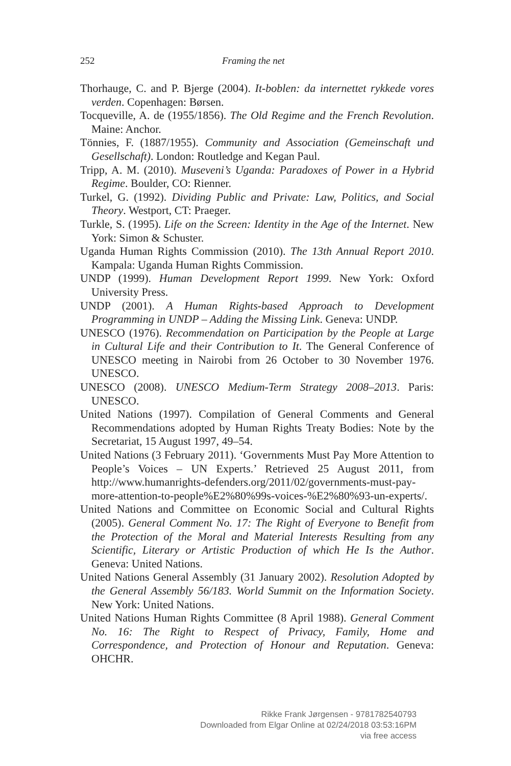252 Framing the net
Thorhauge, C. and P. Bjerge (2004). It-boblen: da internettet rykkede vores verden. Copenhagen: Børsen.
Tocqueville, A. de (1955/1856). The Old Regime and the French Revolution. Maine: Anchor.
Tönnies, F. (1887/1955). Community and Association (Gemeinschaft und Gesellschaft). London: Routledge and Kegan Paul.
Tripp, A. M. (2010). Museveni’s Uganda: Paradoxes of Power in a Hybrid Regime. Boulder, CO: Rienner.
Turkel, G. (1992). Dividing Public and Private: Law, Politics, and Social Theory. Westport, CT: Praeger.
Turkle, S. (1995). Life on the Screen: Identity in the Age of the Internet. New York: Simon & Schuster.
Uganda Human Rights Commission (2010). The 13th Annual Report 2010. Kampala: Uganda Human Rights Commission.
UNDP (1999). Human Development Report 1999. New York: Oxford University Press.
UNDP (2001). A Human Rights-based Approach to Development Programming in UNDP – Adding the Missing Link. Geneva: UNDP.
UNESCO (1976). Recommendation on Participation by the People at Large in Cultural Life and their Contribution to It. The General Conference of UNESCO meeting in Nairobi from 26 October to 30 November 1976. UNESCO.
UNESCO (2008). UNESCO Medium-Term Strategy 2008–2013. Paris: UNESCO.
United Nations (1997). Compilation of General Comments and General Recommendations adopted by Human Rights Treaty Bodies: Note by the Secretariat, 15 August 1997, 49–54.
United Nations (3 February 2011). ‘Governments Must Pay More Attention to People’s Voices – UN Experts.’ Retrieved 25 August 2011, from http://www.humanrights-defenders.org/2011/02/governments-must-pay-more-attention-to-people%E2%80%99s-voices-%E2%80%93-un-experts/.
United Nations and Committee on Economic Social and Cultural Rights (2005). General Comment No. 17: The Right of Everyone to Benefit from the Protection of the Moral and Material Interests Resulting from any Scientific, Literary or Artistic Production of which He Is the Author. Geneva: United Nations.
United Nations General Assembly (31 January 2002). Resolution Adopted by the General Assembly 56/183. World Summit on the Information Society. New York: United Nations.
United Nations Human Rights Committee (8 April 1988). General Comment No. 16: The Right to Respect of Privacy, Family, Home and Correspondence, and Protection of Honour and Reputation. Geneva: OHCHR.
Rikke Frank Jørgensen - 9781782540793
Downloaded from Elgar Online at 02/24/2018 03:53:16PM
via free access